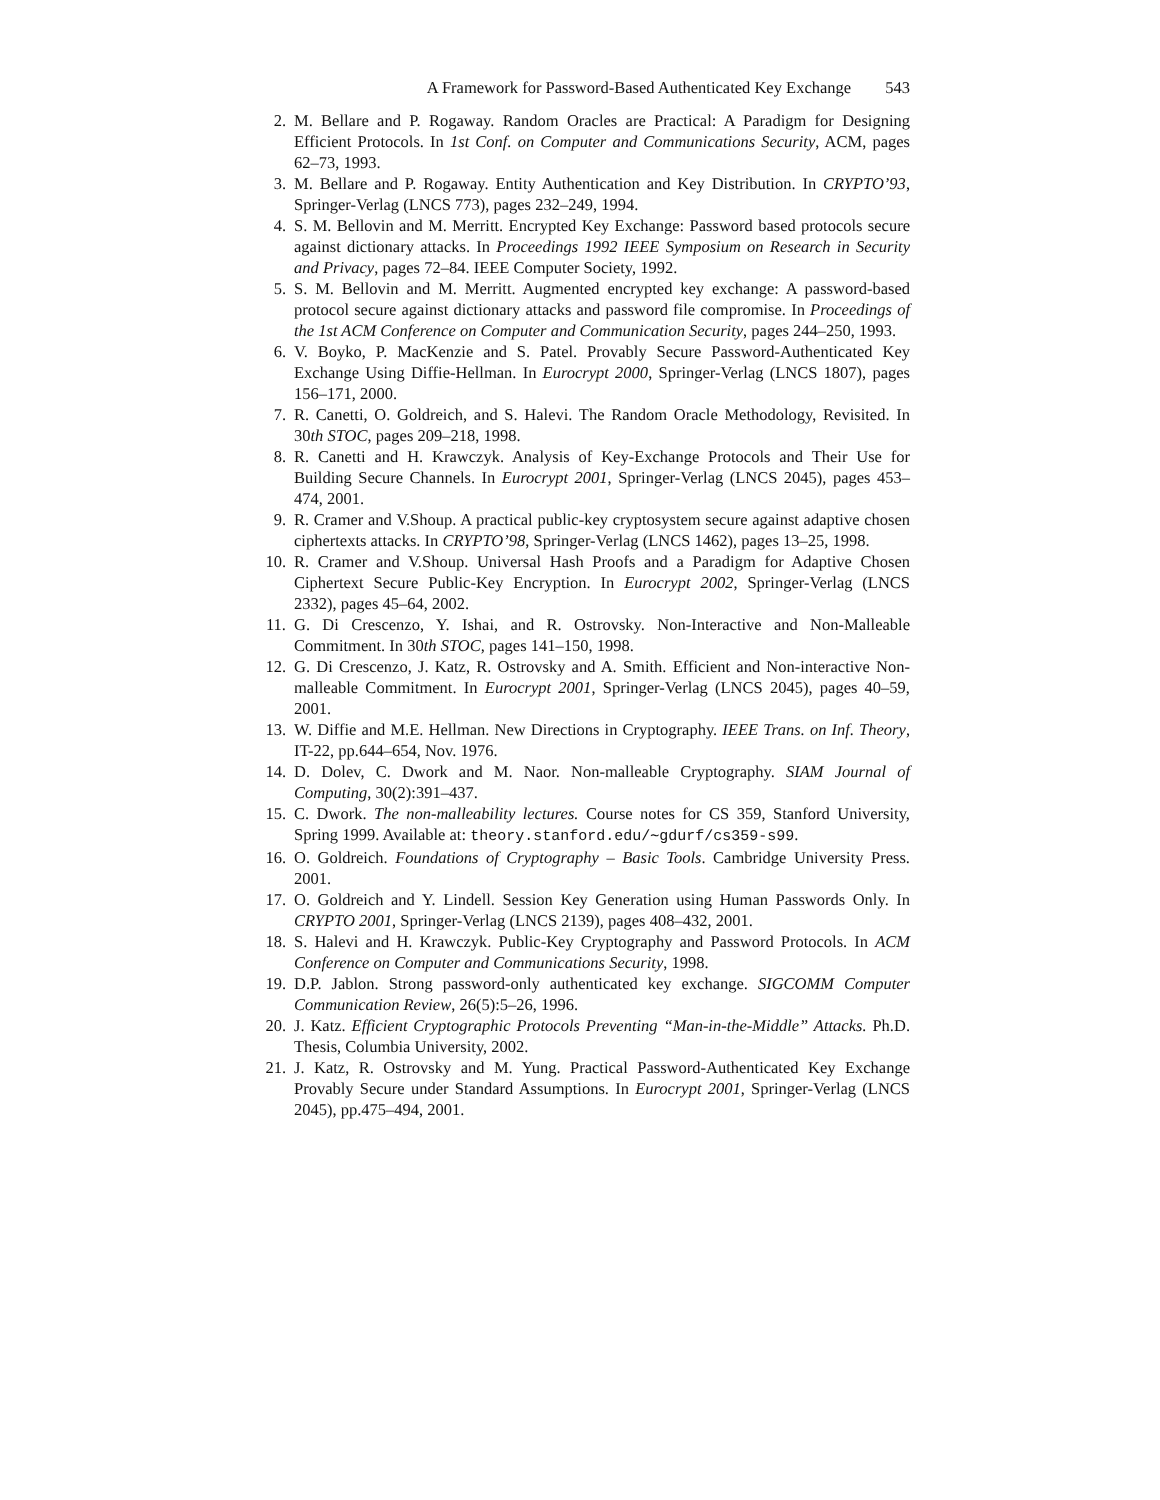A Framework for Password-Based Authenticated Key Exchange 543
2. M. Bellare and P. Rogaway. Random Oracles are Practical: A Paradigm for Designing Efficient Protocols. In 1st Conf. on Computer and Communications Security, ACM, pages 62–73, 1993.
3. M. Bellare and P. Rogaway. Entity Authentication and Key Distribution. In CRYPTO’93, Springer-Verlag (LNCS 773), pages 232–249, 1994.
4. S. M. Bellovin and M. Merritt. Encrypted Key Exchange: Password based protocols secure against dictionary attacks. In Proceedings 1992 IEEE Symposium on Research in Security and Privacy, pages 72–84. IEEE Computer Society, 1992.
5. S. M. Bellovin and M. Merritt. Augmented encrypted key exchange: A password-based protocol secure against dictionary attacks and password file compromise. In Proceedings of the 1st ACM Conference on Computer and Communication Security, pages 244–250, 1993.
6. V. Boyko, P. MacKenzie and S. Patel. Provably Secure Password-Authenticated Key Exchange Using Diffie-Hellman. In Eurocrypt 2000, Springer-Verlag (LNCS 1807), pages 156–171, 2000.
7. R. Canetti, O. Goldreich, and S. Halevi. The Random Oracle Methodology, Revisited. In 30th STOC, pages 209–218, 1998.
8. R. Canetti and H. Krawczyk. Analysis of Key-Exchange Protocols and Their Use for Building Secure Channels. In Eurocrypt 2001, Springer-Verlag (LNCS 2045), pages 453–474, 2001.
9. R. Cramer and V.Shoup. A practical public-key cryptosystem secure against adaptive chosen ciphertexts attacks. In CRYPTO’98, Springer-Verlag (LNCS 1462), pages 13–25, 1998.
10. R. Cramer and V.Shoup. Universal Hash Proofs and a Paradigm for Adaptive Chosen Ciphertext Secure Public-Key Encryption. In Eurocrypt 2002, Springer-Verlag (LNCS 2332), pages 45–64, 2002.
11. G. Di Crescenzo, Y. Ishai, and R. Ostrovsky. Non-Interactive and Non-Malleable Commitment. In 30th STOC, pages 141–150, 1998.
12. G. Di Crescenzo, J. Katz, R. Ostrovsky and A. Smith. Efficient and Non-interactive Non-malleable Commitment. In Eurocrypt 2001, Springer-Verlag (LNCS 2045), pages 40–59, 2001.
13. W. Diffie and M.E. Hellman. New Directions in Cryptography. IEEE Trans. on Inf. Theory, IT-22, pp.644–654, Nov. 1976.
14. D. Dolev, C. Dwork and M. Naor. Non-malleable Cryptography. SIAM Journal of Computing, 30(2):391–437.
15. C. Dwork. The non-malleability lectures. Course notes for CS 359, Stanford University, Spring 1999. Available at: theory.stanford.edu/∼gdurf/cs359-s99.
16. O. Goldreich. Foundations of Cryptography – Basic Tools. Cambridge University Press. 2001.
17. O. Goldreich and Y. Lindell. Session Key Generation using Human Passwords Only. In CRYPTO 2001, Springer-Verlag (LNCS 2139), pages 408–432, 2001.
18. S. Halevi and H. Krawczyk. Public-Key Cryptography and Password Protocols. In ACM Conference on Computer and Communications Security, 1998.
19. D.P. Jablon. Strong password-only authenticated key exchange. SIGCOMM Computer Communication Review, 26(5):5–26, 1996.
20. J. Katz. Efficient Cryptographic Protocols Preventing “Man-in-the-Middle” Attacks. Ph.D. Thesis, Columbia University, 2002.
21. J. Katz, R. Ostrovsky and M. Yung. Practical Password-Authenticated Key Exchange Provably Secure under Standard Assumptions. In Eurocrypt 2001, Springer-Verlag (LNCS 2045), pp.475–494, 2001.